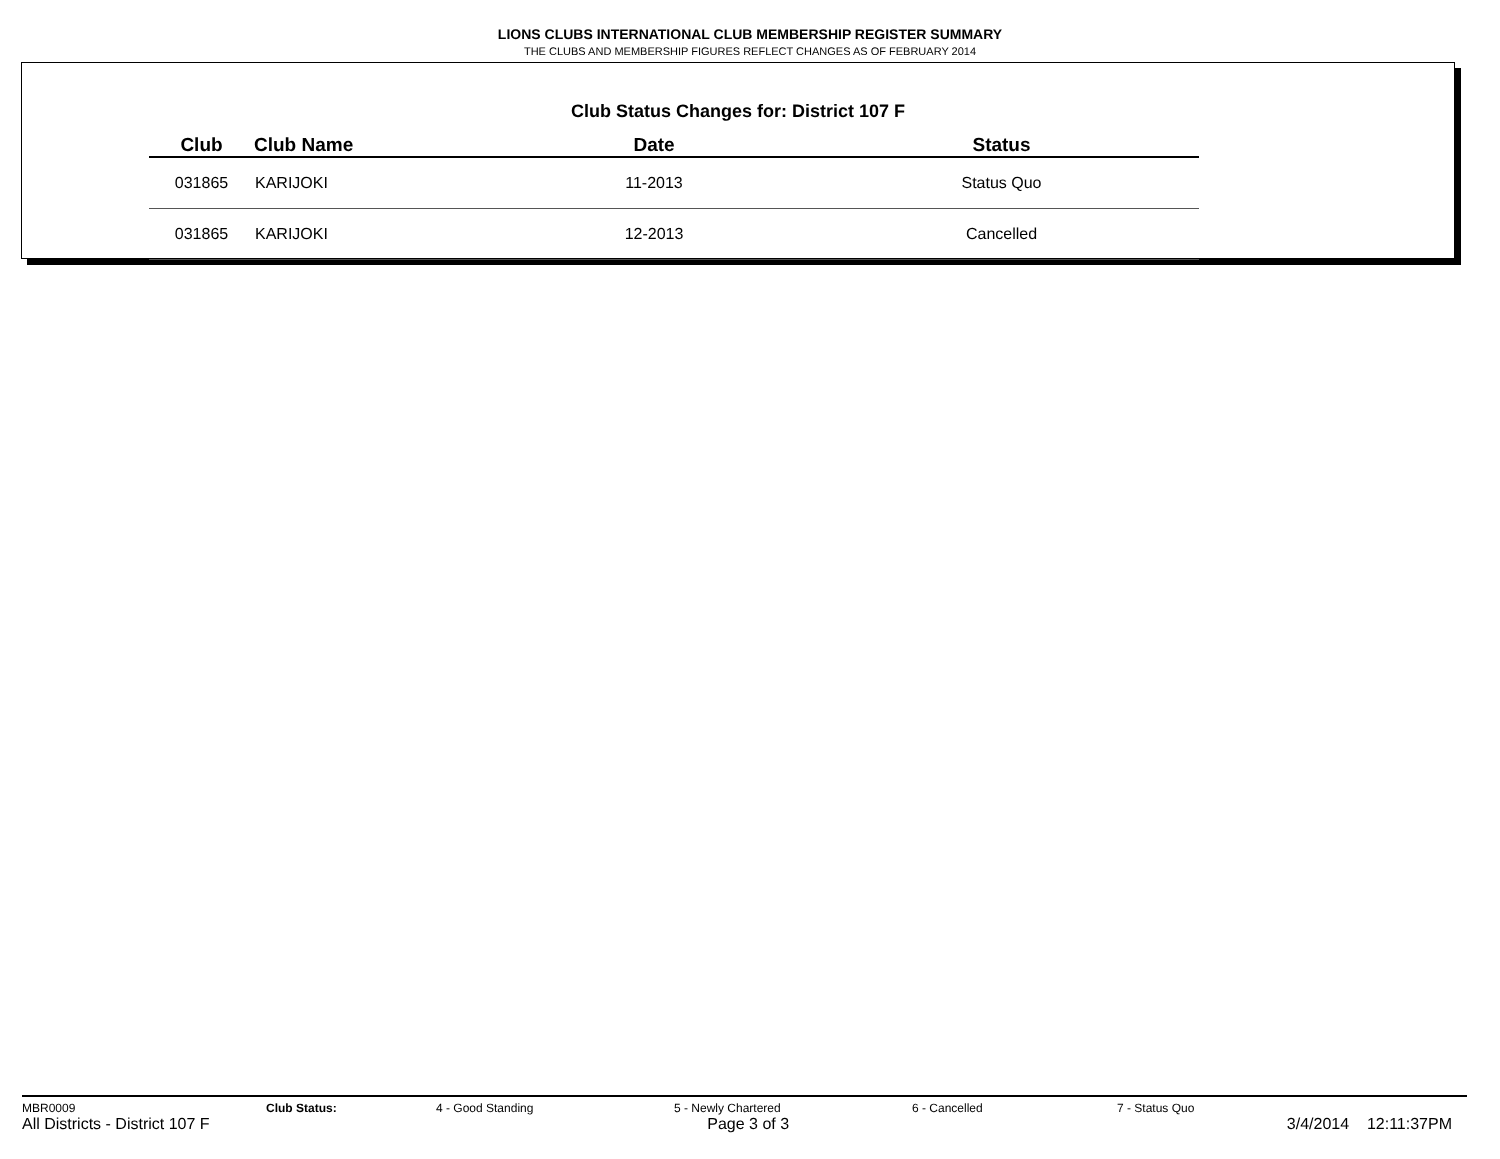LIONS CLUBS INTERNATIONAL CLUB MEMBERSHIP REGISTER SUMMARY
THE CLUBS AND MEMBERSHIP FIGURES REFLECT CHANGES AS OF FEBRUARY 2014
Club Status Changes for: District 107 F
| Club | Club Name | Date | Status |
| --- | --- | --- | --- |
| 031865 | KARIJOKI | 11-2013 | Status Quo |
| 031865 | KARIJOKI | 12-2013 | Cancelled |
MBR0009 Club Status: 4 - Good Standing 5 - Newly Chartered 6 - Cancelled 7 - Status Quo
All Districts - District 107 F Page 3 of 3 3/4/2014 12:11:37PM